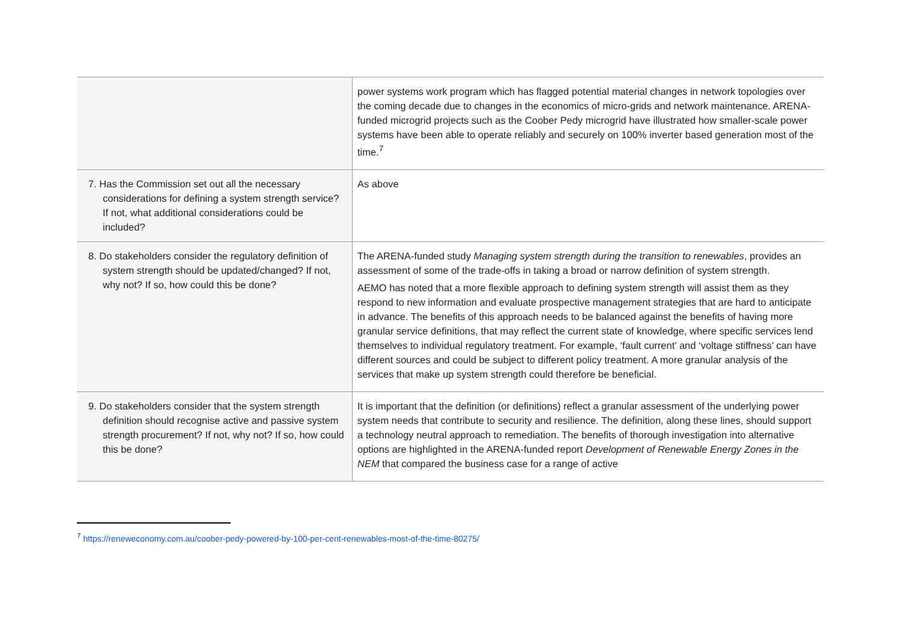| | power systems work program which has flagged potential material changes in network topologies over the coming decade due to changes in the economics of micro-grids and network maintenance. ARENA-funded microgrid projects such as the Coober Pedy microgrid have illustrated how smaller-scale power systems have been able to operate reliably and securely on 100% inverter based generation most of the time.<sup>7</sup> |
| 7. Has the Commission set out all the necessary considerations for defining a system strength service? If not, what additional considerations could be included? | As above |
| 8. Do stakeholders consider the regulatory definition of system strength should be updated/changed? If not, why not? If so, how could this be done? | The ARENA-funded study Managing system strength during the transition to renewables , provides an assessment of some of the trade-offs in taking a broad or narrow definition of system strength. AEMO has noted that a more flexible approach to defining system strength will assist them as they respond to new information and evaluate prospective management strategies that are hard to anticipate in advance. The benefits of this approach needs to be balanced against the benefits of having more granular service definitions, that may reflect the current state of knowledge, where specific services lend themselves to individual regulatory treatment. For example, ‘fault current’ and ‘voltage stiffness’ can have different sources and could be subject to different policy treatment. A more granular analysis of the services that make up system strength could therefore be beneficial. |
| 9. Do stakeholders consider that the system strength definition should recognise active and passive system strength procurement? If not, why not? If so, how could this be done? | It is important that the definition (or definitions) reflect a granular assessment of the underlying power system needs that contribute to security and resilience. The definition, along these lines, should support a technology neutral approach to remediation. The benefits of thorough investigation into alternative options are highlighted in the ARENA-funded report Development of Renewable Energy Zones in the NEM that compared the business case for a range of active |
<sup>7</sup> https://reneweconomy.com.au/coober-pedy-powered-by-100-per-cent-renewables-most-of-the-time-80275/